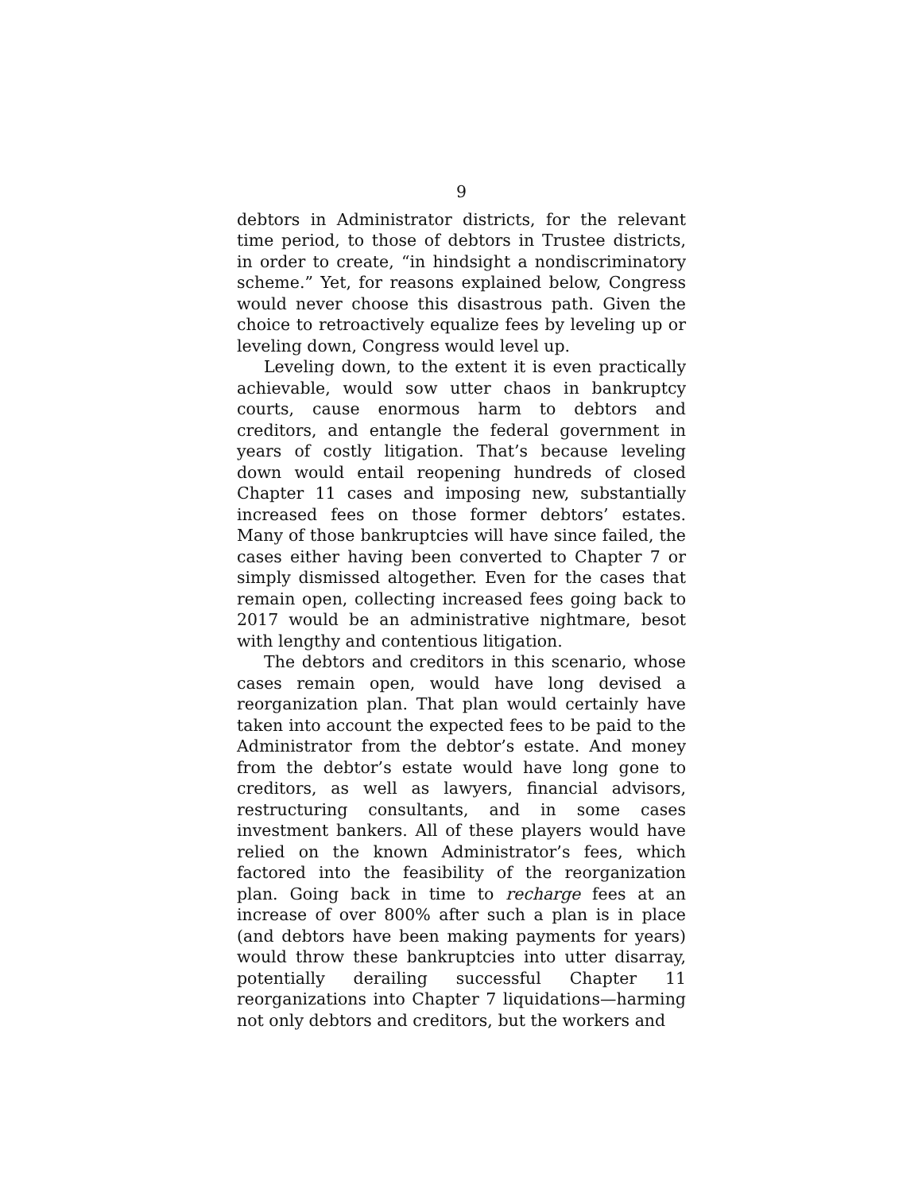9
debtors in Administrator districts, for the relevant time period, to those of debtors in Trustee districts, in order to create, “in hindsight a nondiscriminatory scheme.” Yet, for reasons explained below, Congress would never choose this disastrous path. Given the choice to retroactively equalize fees by leveling up or leveling down, Congress would level up.
Leveling down, to the extent it is even practically achievable, would sow utter chaos in bankruptcy courts, cause enormous harm to debtors and creditors, and entangle the federal government in years of costly litigation. That’s because leveling down would entail reopening hundreds of closed Chapter 11 cases and imposing new, substantially increased fees on those former debtors’ estates. Many of those bankruptcies will have since failed, the cases either having been converted to Chapter 7 or simply dismissed altogether. Even for the cases that remain open, collecting increased fees going back to 2017 would be an administrative nightmare, besot with lengthy and contentious litigation.
The debtors and creditors in this scenario, whose cases remain open, would have long devised a reorganization plan. That plan would certainly have taken into account the expected fees to be paid to the Administrator from the debtor’s estate. And money from the debtor’s estate would have long gone to creditors, as well as lawyers, financial advisors, restructuring consultants, and in some cases investment bankers. All of these players would have relied on the known Administrator’s fees, which factored into the feasibility of the reorganization plan. Going back in time to recharge fees at an increase of over 800% after such a plan is in place (and debtors have been making payments for years) would throw these bankruptcies into utter disarray, potentially derailing successful Chapter 11 reorganizations into Chapter 7 liquidations—harming not only debtors and creditors, but the workers and